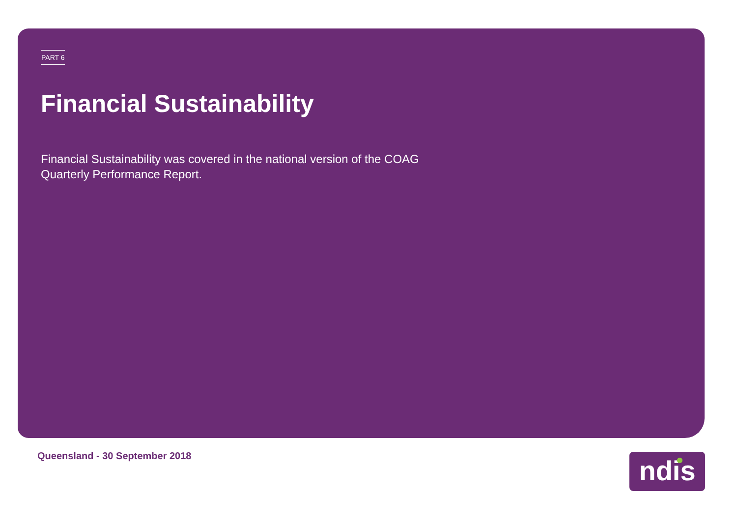PART 6
Financial Sustainability
Financial Sustainability was covered in the national version of the COAG Quarterly Performance Report.
Queensland - 30 September 2018 ndis